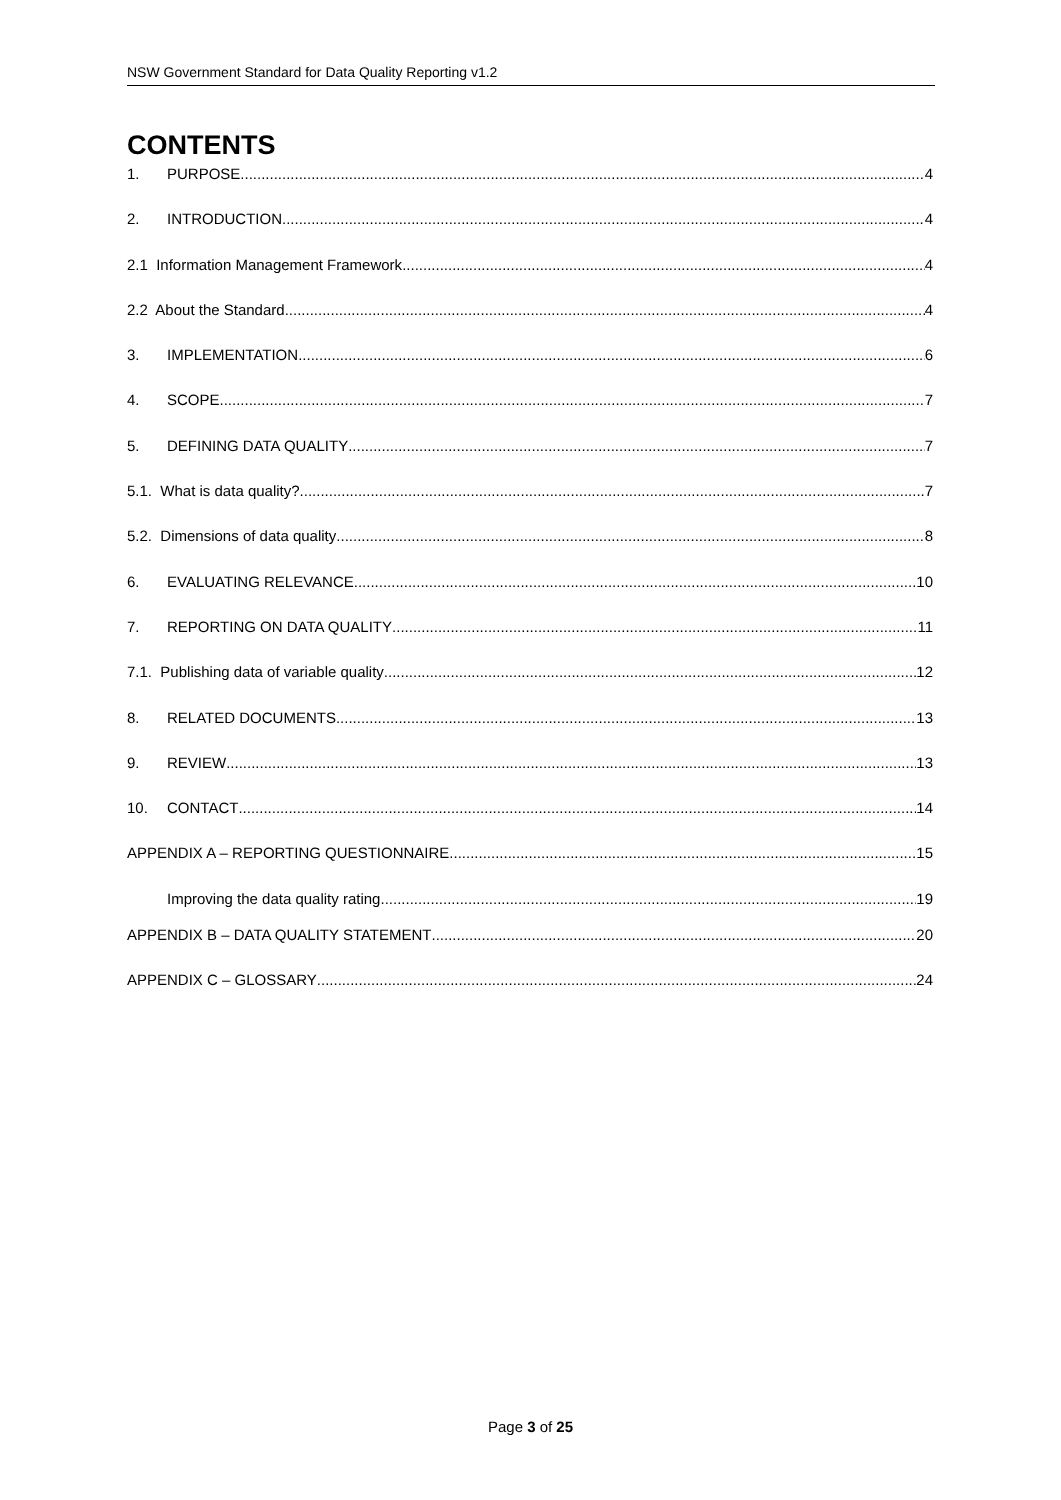NSW Government Standard for Data Quality Reporting v1.2
CONTENTS
1. PURPOSE 4
2. INTRODUCTION 4
2.1 Information Management Framework 4
2.2 About the Standard 4
3. IMPLEMENTATION 6
4. SCOPE 7
5. DEFINING DATA QUALITY 7
5.1. What is data quality? 7
5.2. Dimensions of data quality 8
6. EVALUATING RELEVANCE 10
7. REPORTING ON DATA QUALITY 11
7.1. Publishing data of variable quality 12
8. RELATED DOCUMENTS 13
9. REVIEW 13
10. CONTACT 14
APPENDIX A – REPORTING QUESTIONNAIRE 15
Improving the data quality rating 19
APPENDIX B – DATA QUALITY STATEMENT 20
APPENDIX C – GLOSSARY 24
Page 3 of 25